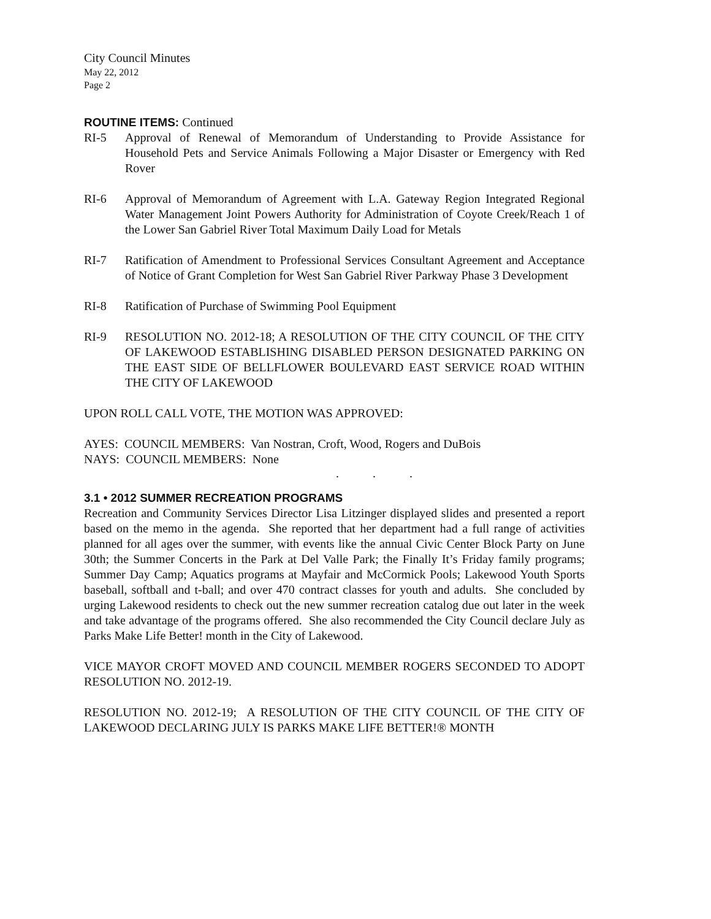City Council Minutes
May 22, 2012
Page 2
ROUTINE ITEMS:
Continued
RI-5 Approval of Renewal of Memorandum of Understanding to Provide Assistance for Household Pets and Service Animals Following a Major Disaster or Emergency with Red Rover
RI-6 Approval of Memorandum of Agreement with L.A. Gateway Region Integrated Regional Water Management Joint Powers Authority for Administration of Coyote Creek/Reach 1 of the Lower San Gabriel River Total Maximum Daily Load for Metals
RI-7 Ratification of Amendment to Professional Services Consultant Agreement and Acceptance of Notice of Grant Completion for West San Gabriel River Parkway Phase 3 Development
RI-8 Ratification of Purchase of Swimming Pool Equipment
RI-9 RESOLUTION NO. 2012-18; A RESOLUTION OF THE CITY COUNCIL OF THE CITY OF LAKEWOOD ESTABLISHING DISABLED PERSON DESIGNATED PARKING ON THE EAST SIDE OF BELLFLOWER BOULEVARD EAST SERVICE ROAD WITHIN THE CITY OF LAKEWOOD
UPON ROLL CALL VOTE, THE MOTION WAS APPROVED:
AYES: COUNCIL MEMBERS: Van Nostran, Croft, Wood, Rogers and DuBois
NAYS: COUNCIL MEMBERS: None
. . .
3.1 • 2012 SUMMER RECREATION PROGRAMS
Recreation and Community Services Director Lisa Litzinger displayed slides and presented a report based on the memo in the agenda. She reported that her department had a full range of activities planned for all ages over the summer, with events like the annual Civic Center Block Party on June 30th; the Summer Concerts in the Park at Del Valle Park; the Finally It’s Friday family programs; Summer Day Camp; Aquatics programs at Mayfair and McCormick Pools; Lakewood Youth Sports baseball, softball and t-ball; and over 470 contract classes for youth and adults. She concluded by urging Lakewood residents to check out the new summer recreation catalog due out later in the week and take advantage of the programs offered. She also recommended the City Council declare July as Parks Make Life Better! month in the City of Lakewood.
VICE MAYOR CROFT MOVED AND COUNCIL MEMBER ROGERS SECONDED TO ADOPT RESOLUTION NO. 2012-19.
RESOLUTION NO. 2012-19; A RESOLUTION OF THE CITY COUNCIL OF THE CITY OF LAKEWOOD DECLARING JULY IS PARKS MAKE LIFE BETTER!® MONTH